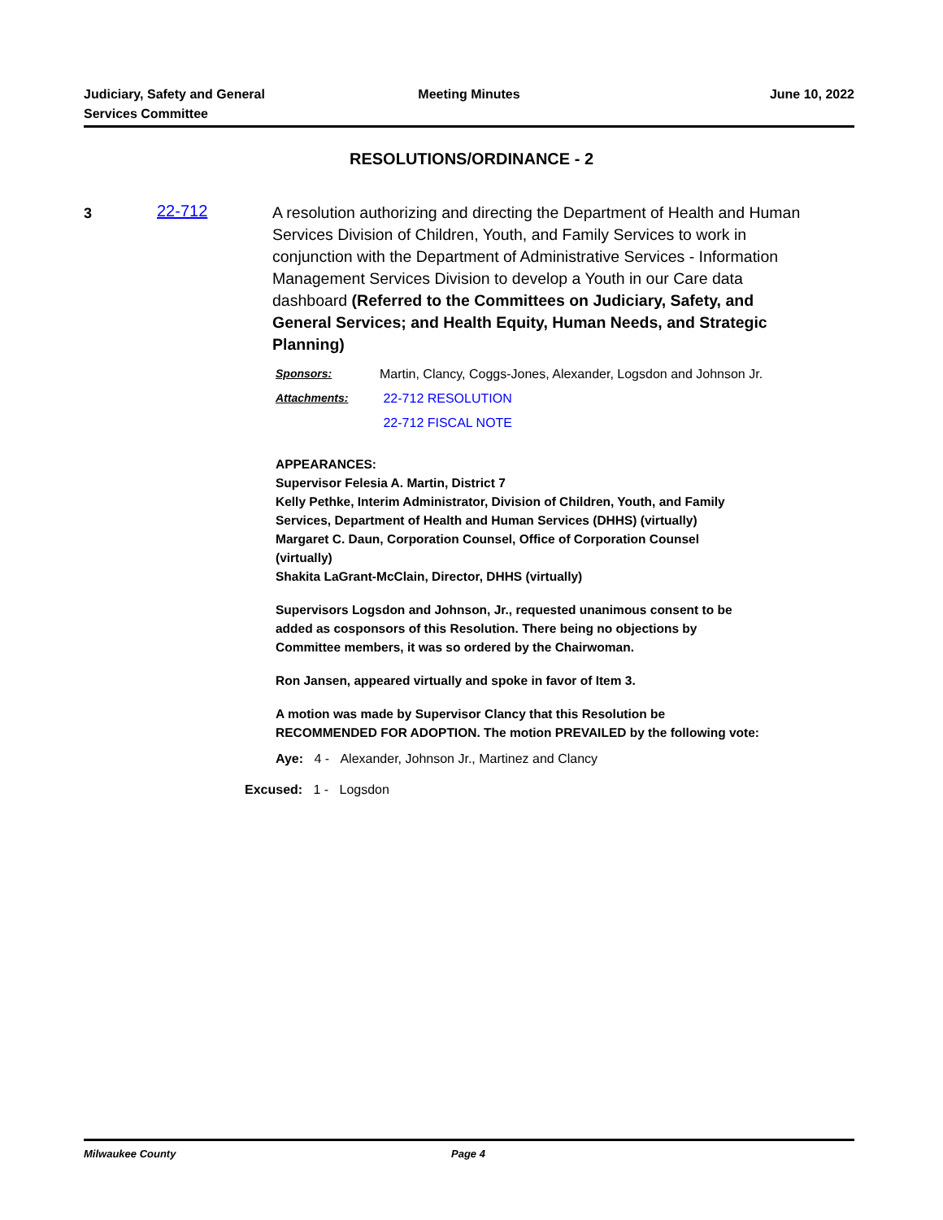Judiciary, Safety and General
Services Committee
Meeting Minutes June 10, 2022
RESOLUTIONS/ORDINANCE - 2
3 22-712
A resolution authorizing and directing the Department of Health and Human Services Division of Children, Youth, and Family Services to work in conjunction with the Department of Administrative Services - Information Management Services Division to develop a Youth in our Care data dashboard (Referred to the Committees on Judiciary, Safety, and General Services; and Health Equity, Human Needs, and Strategic Planning)
| Sponsors: | Martin, Clancy, Coggs-Jones, Alexander, Logsdon and Johnson Jr. |
| Attachments: | 22-712 RESOLUTION 22-712 FISCAL NOTE |
APPEARANCES:
Supervisor Felesia A. Martin, District 7
Kelly Pethke, Interim Administrator, Division of Children, Youth, and Family
Services, Department of Health and Human Services (DHHS) (virtually)
Margaret C. Daun, Corporation Counsel, Office of Corporation Counsel
(virtually)
Shakita LaGrant-McClain, Director, DHHS (virtually)
Supervisors Logsdon and Johnson, Jr., requested unanimous consent to be
added as cosponsors of this Resolution. There being no objections by
Committee members, it was so ordered by the Chairwoman.
Ron Jansen, appeared virtually and spoke in favor of Item 3.
A motion was made by Supervisor Clancy that this Resolution be
RECOMMENDED FOR ADOPTION. The motion PREVAILED by the following vote:
Aye: 4 - Alexander, Johnson Jr., Martinez and Clancy
Excused: 1 - Logsdon
Milwaukee County Page 4